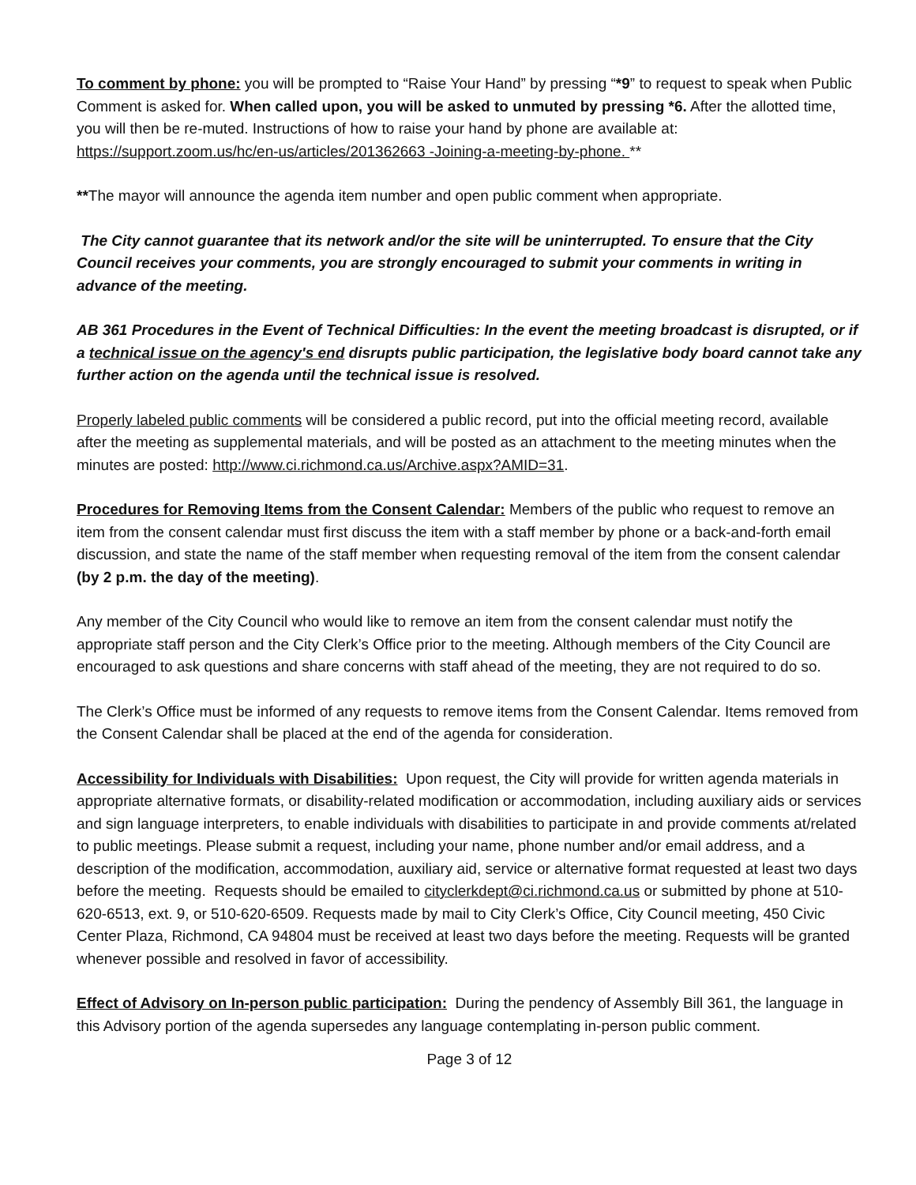To comment by phone: you will be prompted to “Raise Your Hand” by pressing “*9” to request to speak when Public Comment is asked for. When called upon, you will be asked to unmuted by pressing *6. After the allotted time, you will then be re-muted. Instructions of how to raise your hand by phone are available at:
https://support.zoom.us/hc/en-us/articles/201362663 -Joining-a-meeting-by-phone. **
**The mayor will announce the agenda item number and open public comment when appropriate.
The City cannot guarantee that its network and/or the site will be uninterrupted. To ensure that the City Council receives your comments, you are strongly encouraged to submit your comments in writing in advance of the meeting.
AB 361 Procedures in the Event of Technical Difficulties: In the event the meeting broadcast is disrupted, or if a technical issue on the agency's end disrupts public participation, the legislative body board cannot take any further action on the agenda until the technical issue is resolved.
Properly labeled public comments will be considered a public record, put into the official meeting record, available after the meeting as supplemental materials, and will be posted as an attachment to the meeting minutes when the minutes are posted: http://www.ci.richmond.ca.us/Archive.aspx?AMID=31.
Procedures for Removing Items from the Consent Calendar: Members of the public who request to remove an item from the consent calendar must first discuss the item with a staff member by phone or a back-and-forth email discussion, and state the name of the staff member when requesting removal of the item from the consent calendar (by 2 p.m. the day of the meeting).
Any member of the City Council who would like to remove an item from the consent calendar must notify the appropriate staff person and the City Clerk’s Office prior to the meeting. Although members of the City Council are encouraged to ask questions and share concerns with staff ahead of the meeting, they are not required to do so.
The Clerk’s Office must be informed of any requests to remove items from the Consent Calendar. Items removed from the Consent Calendar shall be placed at the end of the agenda for consideration.
Accessibility for Individuals with Disabilities: Upon request, the City will provide for written agenda materials in appropriate alternative formats, or disability-related modification or accommodation, including auxiliary aids or services and sign language interpreters, to enable individuals with disabilities to participate in and provide comments at/related to public meetings. Please submit a request, including your name, phone number and/or email address, and a description of the modification, accommodation, auxiliary aid, service or alternative format requested at least two days before the meeting. Requests should be emailed to cityclerkdept@ci.richmond.ca.us or submitted by phone at 510-620-6513, ext. 9, or 510-620-6509. Requests made by mail to City Clerk’s Office, City Council meeting, 450 Civic Center Plaza, Richmond, CA 94804 must be received at least two days before the meeting. Requests will be granted whenever possible and resolved in favor of accessibility.
Effect of Advisory on In-person public participation: During the pendency of Assembly Bill 361, the language in this Advisory portion of the agenda supersedes any language contemplating in-person public comment.
Page 3 of 12